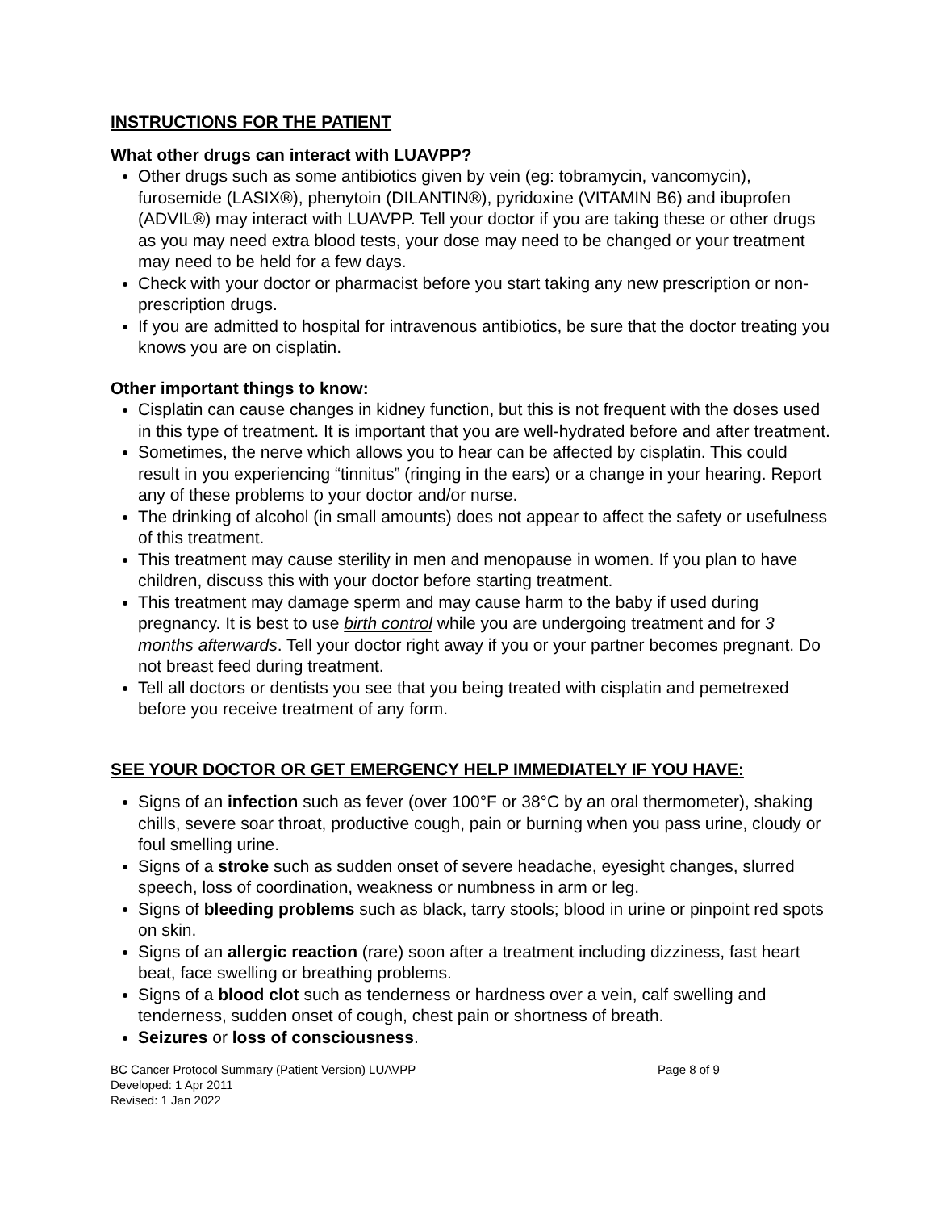INSTRUCTIONS FOR THE PATIENT
What other drugs can interact with LUAVPP?
Other drugs such as some antibiotics given by vein (eg: tobramycin, vancomycin), furosemide (LASIX®), phenytoin (DILANTIN®), pyridoxine (VITAMIN B6) and ibuprofen (ADVIL®) may interact with LUAVPP. Tell your doctor if you are taking these or other drugs as you may need extra blood tests, your dose may need to be changed or your treatment may need to be held for a few days.
Check with your doctor or pharmacist before you start taking any new prescription or non-prescription drugs.
If you are admitted to hospital for intravenous antibiotics, be sure that the doctor treating you knows you are on cisplatin.
Other important things to know:
Cisplatin can cause changes in kidney function, but this is not frequent with the doses used in this type of treatment. It is important that you are well-hydrated before and after treatment.
Sometimes, the nerve which allows you to hear can be affected by cisplatin. This could result in you experiencing “tinnitus” (ringing in the ears) or a change in your hearing. Report any of these problems to your doctor and/or nurse.
The drinking of alcohol (in small amounts) does not appear to affect the safety or usefulness of this treatment.
This treatment may cause sterility in men and menopause in women. If you plan to have children, discuss this with your doctor before starting treatment.
This treatment may damage sperm and may cause harm to the baby if used during pregnancy. It is best to use birth control while you are undergoing treatment and for 3 months afterwards. Tell your doctor right away if you or your partner becomes pregnant. Do not breast feed during treatment.
Tell all doctors or dentists you see that you being treated with cisplatin and pemetrexed before you receive treatment of any form.
SEE YOUR DOCTOR OR GET EMERGENCY HELP IMMEDIATELY IF YOU HAVE:
Signs of an infection such as fever (over 100°F or 38°C by an oral thermometer), shaking chills, severe soar throat, productive cough, pain or burning when you pass urine, cloudy or foul smelling urine.
Signs of a stroke such as sudden onset of severe headache, eyesight changes, slurred speech, loss of coordination, weakness or numbness in arm or leg.
Signs of bleeding problems such as black, tarry stools; blood in urine or pinpoint red spots on skin.
Signs of an allergic reaction (rare) soon after a treatment including dizziness, fast heart beat, face swelling or breathing problems.
Signs of a blood clot such as tenderness or hardness over a vein, calf swelling and tenderness, sudden onset of cough, chest pain or shortness of breath.
Seizures or loss of consciousness.
BC Cancer Protocol Summary (Patient Version) LUAVPP Page 8 of 9
Developed: 1 Apr 2011
Revised: 1 Jan 2022